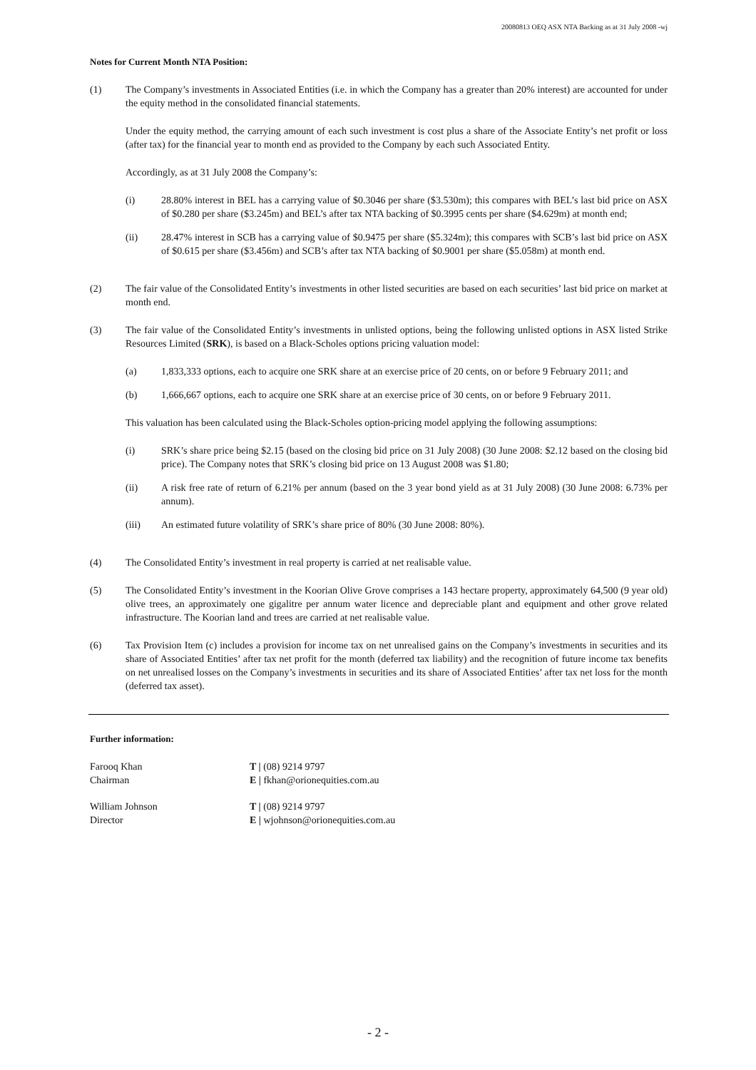20080813 OEQ ASX NTA Backing as at 31 July 2008 -wj
Notes for Current Month NTA Position:
(1) The Company’s investments in Associated Entities (i.e. in which the Company has a greater than 20% interest) are accounted for under the equity method in the consolidated financial statements.
Under the equity method, the carrying amount of each such investment is cost plus a share of the Associate Entity’s net profit or loss (after tax) for the financial year to month end as provided to the Company by each such Associated Entity.
Accordingly, as at 31 July 2008 the Company’s:
(i) 28.80% interest in BEL has a carrying value of $0.3046 per share ($3.530m); this compares with BEL’s last bid price on ASX of $0.280 per share ($3.245m) and BEL’s after tax NTA backing of $0.3995 cents per share ($4.629m) at month end;
(ii) 28.47% interest in SCB has a carrying value of $0.9475 per share ($5.324m); this compares with SCB’s last bid price on ASX of $0.615 per share ($3.456m) and SCB’s after tax NTA backing of $0.9001 per share ($5.058m) at month end.
(2) The fair value of the Consolidated Entity’s investments in other listed securities are based on each securities’ last bid price on market at month end.
(3) The fair value of the Consolidated Entity’s investments in unlisted options, being the following unlisted options in ASX listed Strike Resources Limited (SRK), is based on a Black-Scholes options pricing valuation model:
(a) 1,833,333 options, each to acquire one SRK share at an exercise price of 20 cents, on or before 9 February 2011; and
(b) 1,666,667 options, each to acquire one SRK share at an exercise price of 30 cents, on or before 9 February 2011.
This valuation has been calculated using the Black-Scholes option-pricing model applying the following assumptions:
(i) SRK’s share price being $2.15 (based on the closing bid price on 31 July 2008) (30 June 2008: $2.12 based on the closing bid price). The Company notes that SRK’s closing bid price on 13 August 2008 was $1.80;
(ii) A risk free rate of return of 6.21% per annum (based on the 3 year bond yield as at 31 July 2008) (30 June 2008: 6.73% per annum).
(iii) An estimated future volatility of SRK’s share price of 80% (30 June 2008: 80%).
(4) The Consolidated Entity’s investment in real property is carried at net realisable value.
(5) The Consolidated Entity’s investment in the Koorian Olive Grove comprises a 143 hectare property, approximately 64,500 (9 year old) olive trees, an approximately one gigalitre per annum water licence and depreciable plant and equipment and other grove related infrastructure. The Koorian land and trees are carried at net realisable value.
(6) Tax Provision Item (c) includes a provision for income tax on net unrealised gains on the Company’s investments in securities and its share of Associated Entities’ after tax net profit for the month (deferred tax liability) and the recognition of future income tax benefits on net unrealised losses on the Company’s investments in securities and its share of Associated Entities’ after tax net loss for the month (deferred tax asset).
Further information:
Farooq Khan
Chairman
T | (08) 9214 9797
E | fkhan@orionequities.com.au
William Johnson
Director
T | (08) 9214 9797
E | wjohnson@orionequities.com.au
- 2 -